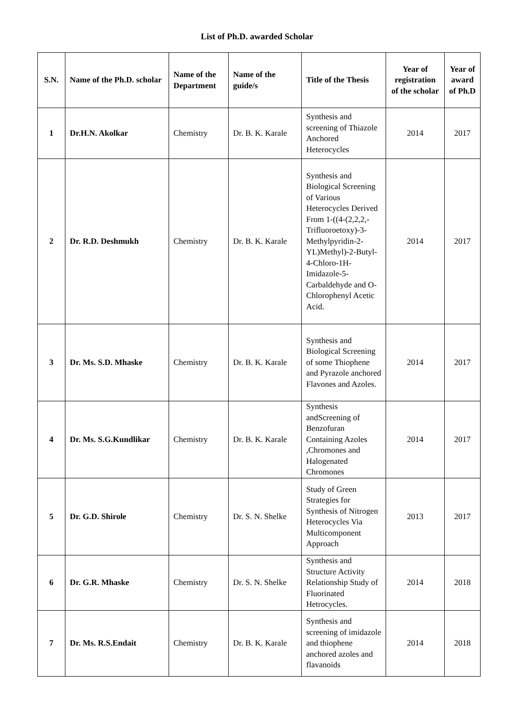List of Ph.D. awarded Scholar
| S.N. | Name of the Ph.D. scholar | Name of the Department | Name of the guide/s | Title of the Thesis | Year of registration of the scholar | Year of award of Ph.D |
| --- | --- | --- | --- | --- | --- | --- |
| 1 | Dr.H.N. Akolkar | Chemistry | Dr. B. K. Karale | Synthesis and screening of Thiazole Anchored Heterocycles | 2014 | 2017 |
| 2 | Dr. R.D. Deshmukh | Chemistry | Dr. B. K. Karale | Synthesis and Biological Screening of Various Heterocycles Derived From 1-((4-(2,2,2,-Trifluoroetoxy)-3-Methylpyridin-2-YL)Methyl)-2-Butyl-4-Chloro-1H-Imidazole-5-Carbaldehyde and O-Chlorophenyl Acetic Acid. | 2014 | 2017 |
| 3 | Dr. Ms. S.D. Mhaske | Chemistry | Dr. B. K. Karale | Synthesis and Biological Screening of some Thiophene and Pyrazole anchored Flavones and Azoles. | 2014 | 2017 |
| 4 | Dr. Ms. S.G.Kundlikar | Chemistry | Dr. B. K. Karale | Synthesis andScreening of Benzofuran Containing Azoles ,Chromones and Halogenated Chromones | 2014 | 2017 |
| 5 | Dr. G.D. Shirole | Chemistry | Dr. S. N. Shelke | Study of Green Strategies for Synthesis of Nitrogen Heterocycles Via Multicomponent Approach | 2013 | 2017 |
| 6 | Dr. G.R. Mhaske | Chemistry | Dr. S. N. Shelke | Synthesis and Structure Activity Relationship Study of Fluorinated Hetrocycles. | 2014 | 2018 |
| 7 | Dr. Ms. R.S.Endait | Chemistry | Dr. B. K. Karale | Synthesis and screening of imidazole and thiophene anchored azoles and flavanoids | 2014 | 2018 |